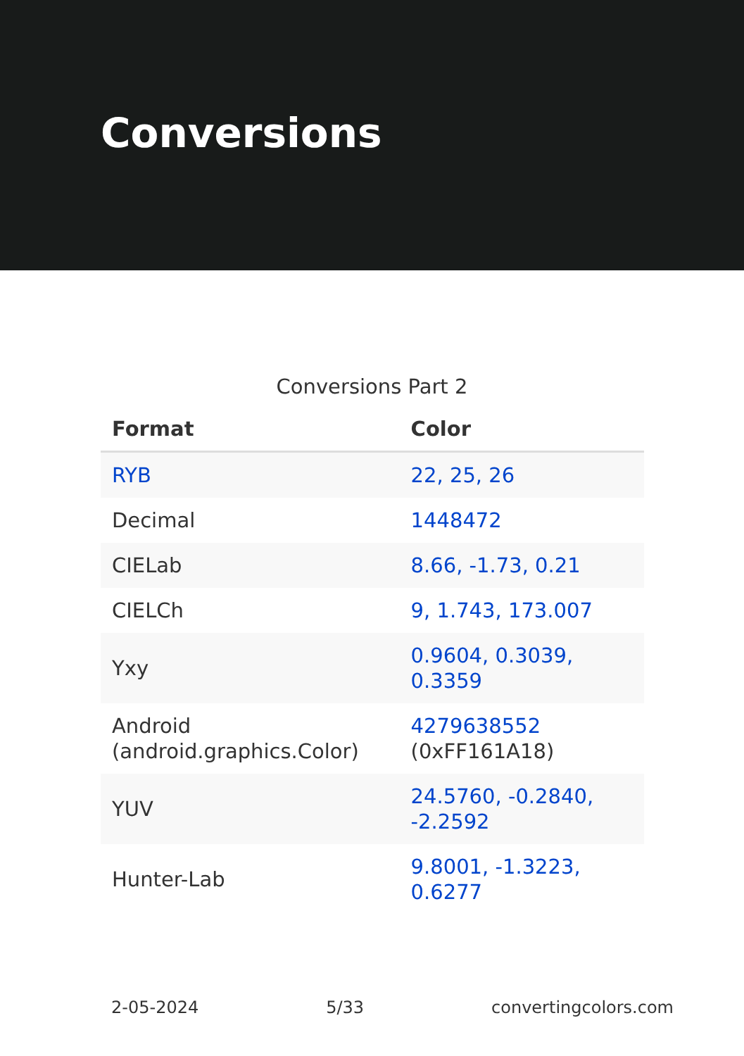Conversions
Conversions Part 2
| Format | Color |
| --- | --- |
| RYB | 22, 25, 26 |
| Decimal | 1448472 |
| CIELab | 8.66, -1.73, 0.21 |
| CIELCh | 9, 1.743, 173.007 |
| Yxy | 0.9604, 0.3039, 0.3359 |
| Android (android.graphics.Color) | 4279638552 (0xFF161A18) |
| YUV | 24.5760, -0.2840, -2.2592 |
| Hunter-Lab | 9.8001, -1.3223, 0.6277 |
2-05-2024 5/33 convertingcolors.com